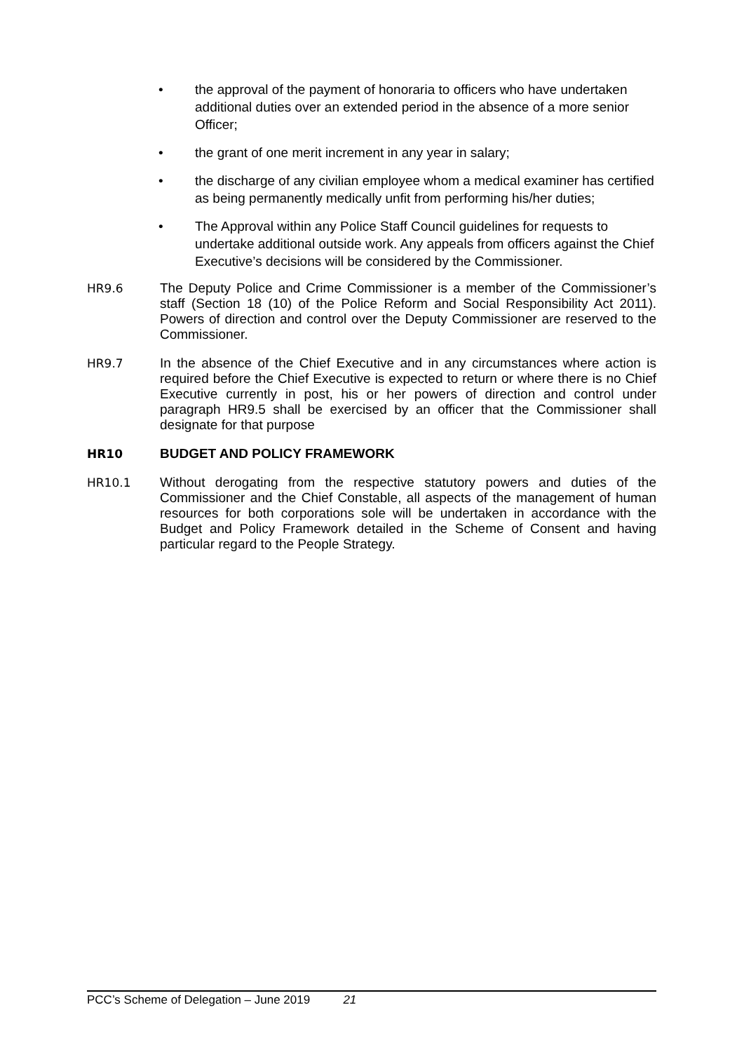• the approval of the payment of honoraria to officers who have undertaken additional duties over an extended period in the absence of a more senior Officer;
• the grant of one merit increment in any year in salary;
• the discharge of any civilian employee whom a medical examiner has certified as being permanently medically unfit from performing his/her duties;
• The Approval within any Police Staff Council guidelines for requests to undertake additional outside work. Any appeals from officers against the Chief Executive’s decisions will be considered by the Commissioner.
HR9.6 The Deputy Police and Crime Commissioner is a member of the Commissioner’s staff (Section 18 (10) of the Police Reform and Social Responsibility Act 2011). Powers of direction and control over the Deputy Commissioner are reserved to the Commissioner.
HR9.7 In the absence of the Chief Executive and in any circumstances where action is required before the Chief Executive is expected to return or where there is no Chief Executive currently in post, his or her powers of direction and control under paragraph HR9.5 shall be exercised by an officer that the Commissioner shall designate for that purpose
HR10 BUDGET AND POLICY FRAMEWORK
HR10.1 Without derogating from the respective statutory powers and duties of the Commissioner and the Chief Constable, all aspects of the management of human resources for both corporations sole will be undertaken in accordance with the Budget and Policy Framework detailed in the Scheme of Consent and having particular regard to the People Strategy.
PCC’s Scheme of Delegation – June 2019 21